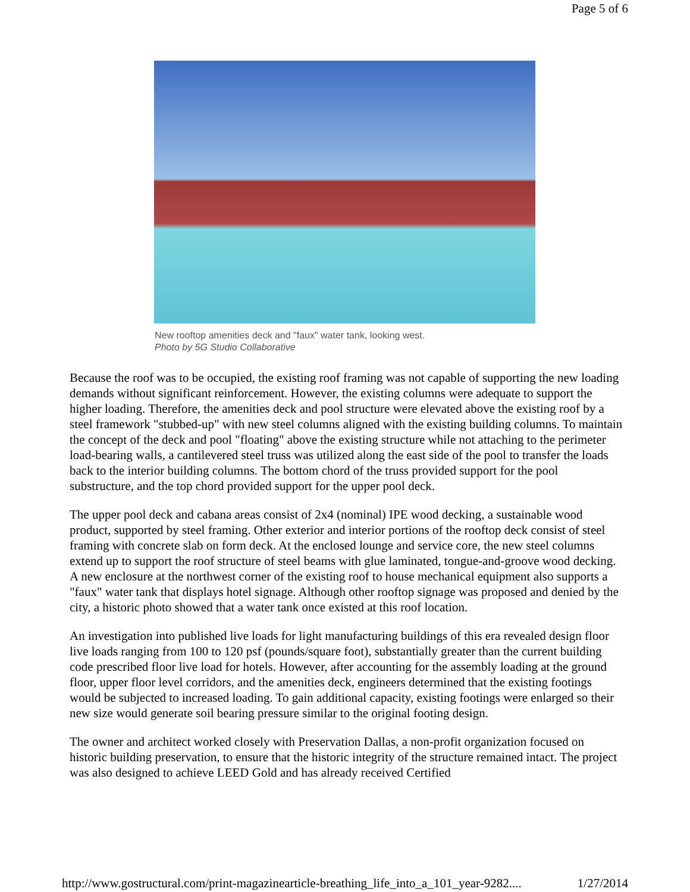Page 5 of 6
New rooftop amenities deck and "faux" water tank, looking west.
Photo by 5G Studio Collaborative
Because the roof was to be occupied, the existing roof framing was not capable of supporting the new loading demands without significant reinforcement. However, the existing columns were adequate to support the higher loading. Therefore, the amenities deck and pool structure were elevated above the existing roof by a steel framework "stubbed-up" with new steel columns aligned with the existing building columns. To maintain the concept of the deck and pool "floating" above the existing structure while not attaching to the perimeter load-bearing walls, a cantilevered steel truss was utilized along the east side of the pool to transfer the loads back to the interior building columns. The bottom chord of the truss provided support for the pool substructure, and the top chord provided support for the upper pool deck.
The upper pool deck and cabana areas consist of 2x4 (nominal) IPE wood decking, a sustainable wood product, supported by steel framing. Other exterior and interior portions of the rooftop deck consist of steel framing with concrete slab on form deck. At the enclosed lounge and service core, the new steel columns extend up to support the roof structure of steel beams with glue laminated, tongue-and-groove wood decking. A new enclosure at the northwest corner of the existing roof to house mechanical equipment also supports a "faux" water tank that displays hotel signage. Although other rooftop signage was proposed and denied by the city, a historic photo showed that a water tank once existed at this roof location.
An investigation into published live loads for light manufacturing buildings of this era revealed design floor live loads ranging from 100 to 120 psf (pounds/square foot), substantially greater than the current building code prescribed floor live load for hotels. However, after accounting for the assembly loading at the ground floor, upper floor level corridors, and the amenities deck, engineers determined that the existing footings would be subjected to increased loading. To gain additional capacity, existing footings were enlarged so their new size would generate soil bearing pressure similar to the original footing design.
The owner and architect worked closely with Preservation Dallas, a non-profit organization focused on historic building preservation, to ensure that the historic integrity of the structure remained intact. The project was also designed to achieve LEED Gold and has already received Certified
http://www.gostructural.com/print-magazinearticle-breathing_life_into_a_101_year-9282.... 1/27/2014